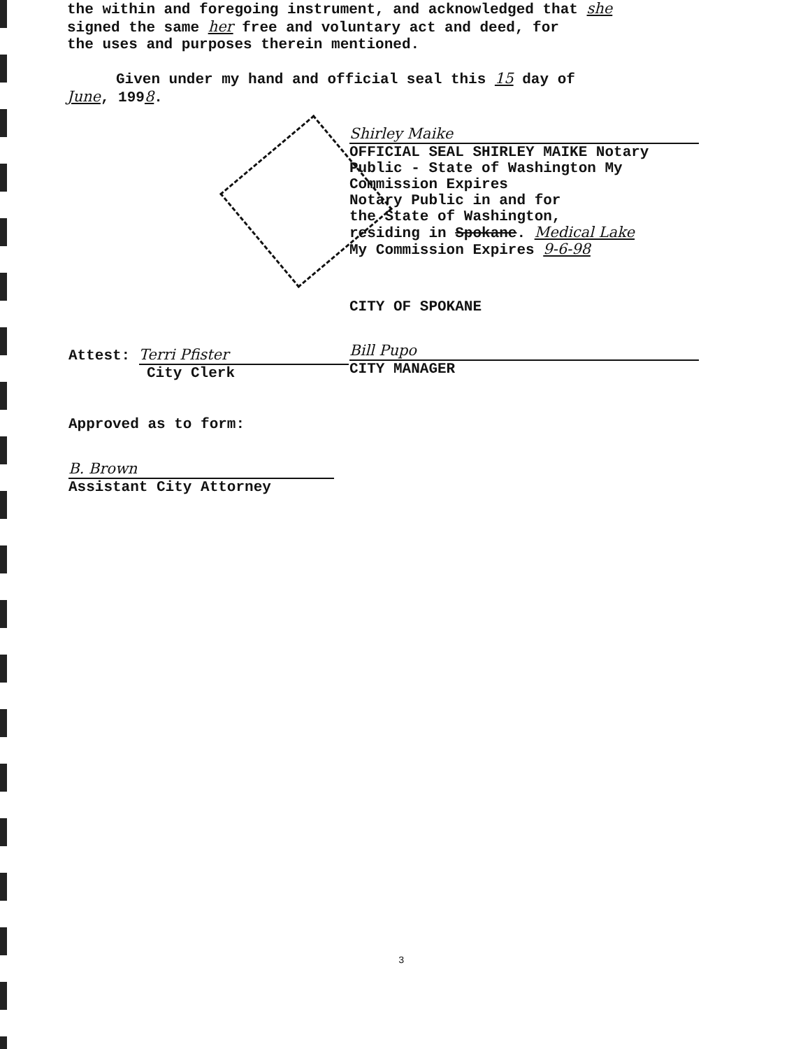the within and foregoing instrument, and acknowledged that she
signed the same her free and voluntary act and deed, for
the uses and purposes therein mentioned.
Given under my hand and official seal this 15 day of
June, 1998.
Shirley Maike
OFFICIAL SEAL SHIRLEY MAIKE Notary Public - State of Washington My Commission Expires
Notary Public in and for
the State of Washington,
residing in Spokane. Medical Lake
My Commission Expires 9-6-98
CITY OF SPOKANE
Bill Pupo
CITY MANAGER
Attest: Terri Pfister
City Clerk
Approved as to form:
B. Brown
Assistant City Attorney
3